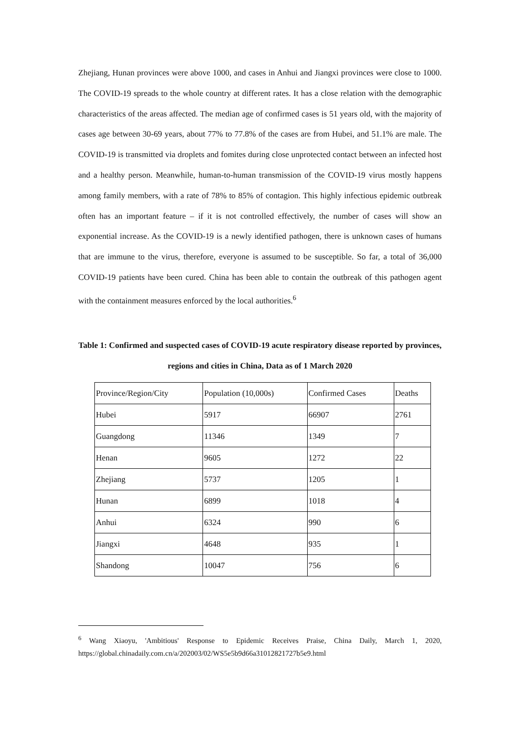Zhejiang, Hunan provinces were above 1000, and cases in Anhui and Jiangxi provinces were close to 1000. The COVID-19 spreads to the whole country at different rates. It has a close relation with the demographic characteristics of the areas affected. The median age of confirmed cases is 51 years old, with the majority of cases age between 30-69 years, about 77% to 77.8% of the cases are from Hubei, and 51.1% are male. The COVID-19 is transmitted via droplets and fomites during close unprotected contact between an infected host and a healthy person. Meanwhile, human-to-human transmission of the COVID-19 virus mostly happens among family members, with a rate of 78% to 85% of contagion. This highly infectious epidemic outbreak often has an important feature – if it is not controlled effectively, the number of cases will show an exponential increase. As the COVID-19 is a newly identified pathogen, there is unknown cases of humans that are immune to the virus, therefore, everyone is assumed to be susceptible. So far, a total of 36,000 COVID-19 patients have been cured. China has been able to contain the outbreak of this pathogen agent with the containment measures enforced by the local authorities.<sup>6</sup>
Table 1: Confirmed and suspected cases of COVID-19 acute respiratory disease reported by provinces, regions and cities in China, Data as of 1 March 2020
| Province/Region/City | Population (10,000s) | Confirmed Cases | Deaths |
| Hubei | 5917 | 66907 | 2761 |
| Guangdong | 11346 | 1349 | 7 |
| Henan | 9605 | 1272 | 22 |
| Zhejiang | 5737 | 1205 | 1 |
| Hunan | 6899 | 1018 | 4 |
| Anhui | 6324 | 990 | 6 |
| Jiangxi | 4648 | 935 | 1 |
| Shandong | 10047 | 756 | 6 |
<sup>6</sup> Wang Xiaoyu, 'Ambitious' Response to Epidemic Receives Praise, China Daily, March 1, 2020, https://global.chinadaily.com.cn/a/202003/02/WS5e5b9d66a31012821727b5e9.html